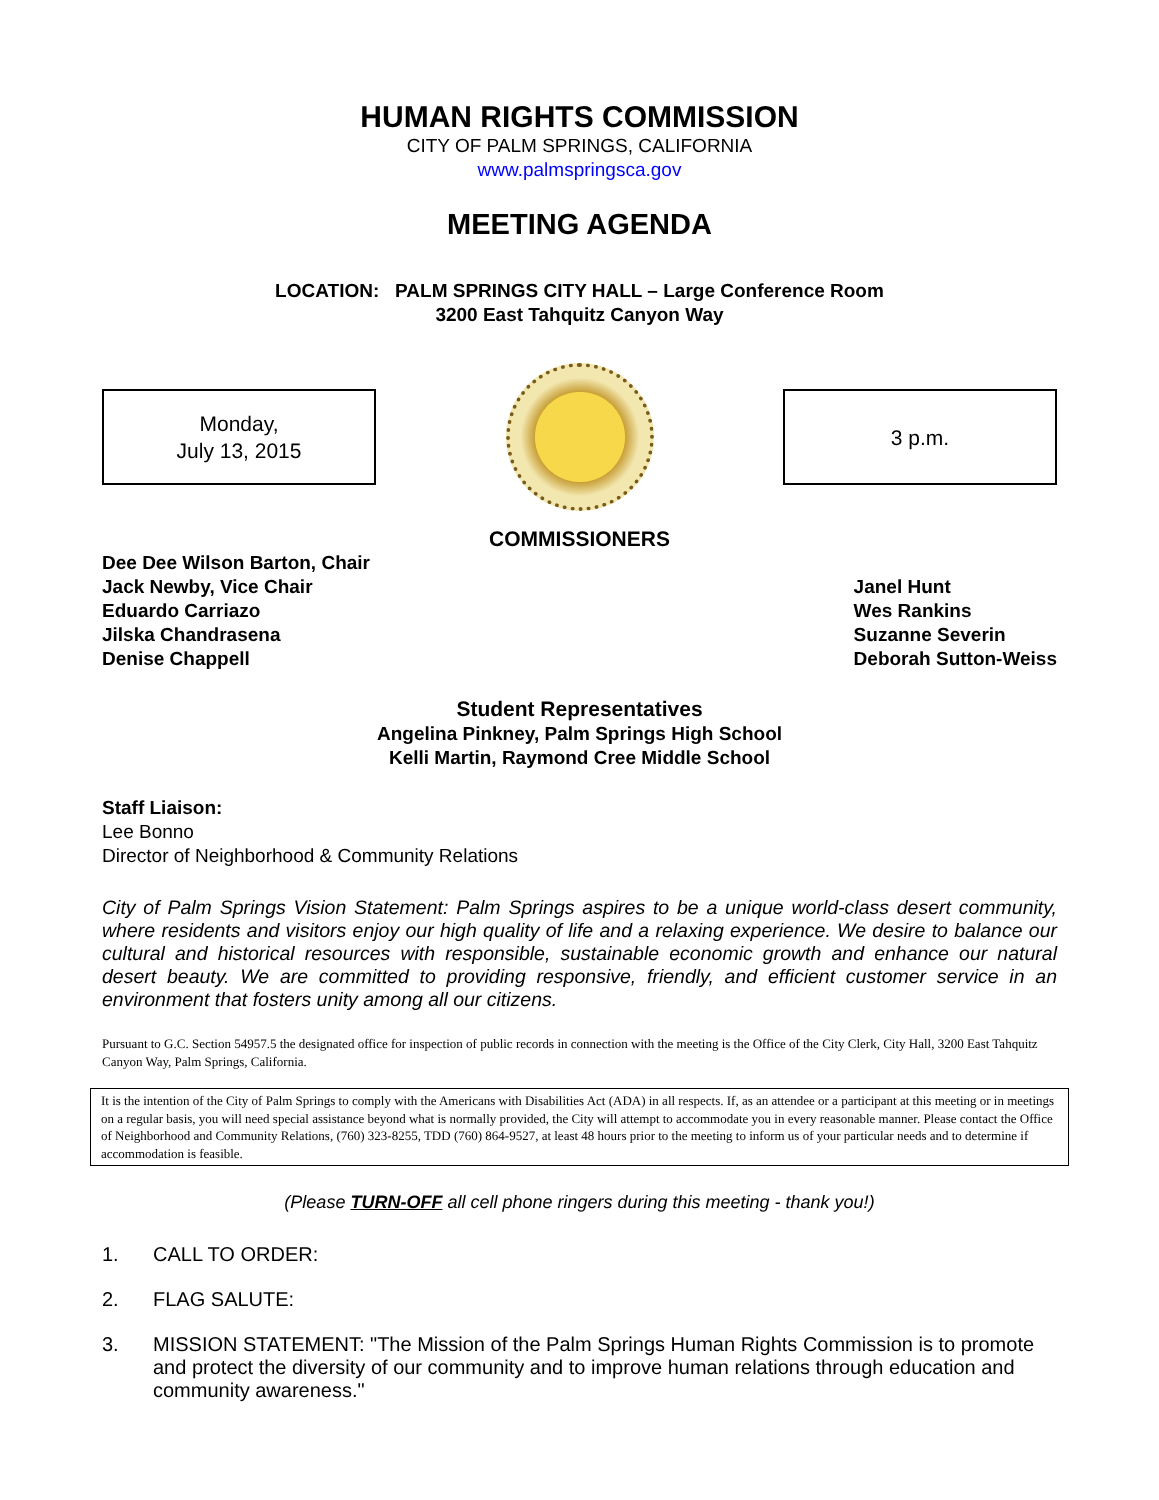HUMAN RIGHTS COMMISSION
CITY OF PALM SPRINGS, CALIFORNIA
www.palmspringsca.gov
MEETING AGENDA
LOCATION: PALM SPRINGS CITY HALL – Large Conference Room
3200 East Tahquitz Canyon Way
Monday,
July 13, 2015
3 p.m.
COMMISSIONERS
Dee Dee Wilson Barton, Chair
Jack Newby, Vice Chair
Eduardo Carriazo
Jilska Chandrasena
Denise Chappell
Janel Hunt
Wes Rankins
Suzanne Severin
Deborah Sutton-Weiss
Student Representatives
Angelina Pinkney, Palm Springs High School
Kelli Martin, Raymond Cree Middle School
Staff Liaison:
Lee Bonno
Director of Neighborhood & Community Relations
City of Palm Springs Vision Statement: Palm Springs aspires to be a unique world-class desert community, where residents and visitors enjoy our high quality of life and a relaxing experience. We desire to balance our cultural and historical resources with responsible, sustainable economic growth and enhance our natural desert beauty. We are committed to providing responsive, friendly, and efficient customer service in an environment that fosters unity among all our citizens.
Pursuant to G.C. Section 54957.5 the designated office for inspection of public records in connection with the meeting is the Office of the City Clerk, City Hall, 3200 East Tahquitz Canyon Way, Palm Springs, California.
It is the intention of the City of Palm Springs to comply with the Americans with Disabilities Act (ADA) in all respects. If, as an attendee or a participant at this meeting or in meetings on a regular basis, you will need special assistance beyond what is normally provided, the City will attempt to accommodate you in every reasonable manner. Please contact the Office of Neighborhood and Community Relations, (760) 323-8255, TDD (760) 864-9527, at least 48 hours prior to the meeting to inform us of your particular needs and to determine if accommodation is feasible.
(Please TURN-OFF all cell phone ringers during this meeting - thank you!)
1. CALL TO ORDER:
2. FLAG SALUTE:
3. MISSION STATEMENT: "The Mission of the Palm Springs Human Rights Commission is to promote and protect the diversity of our community and to improve human relations through education and community awareness."